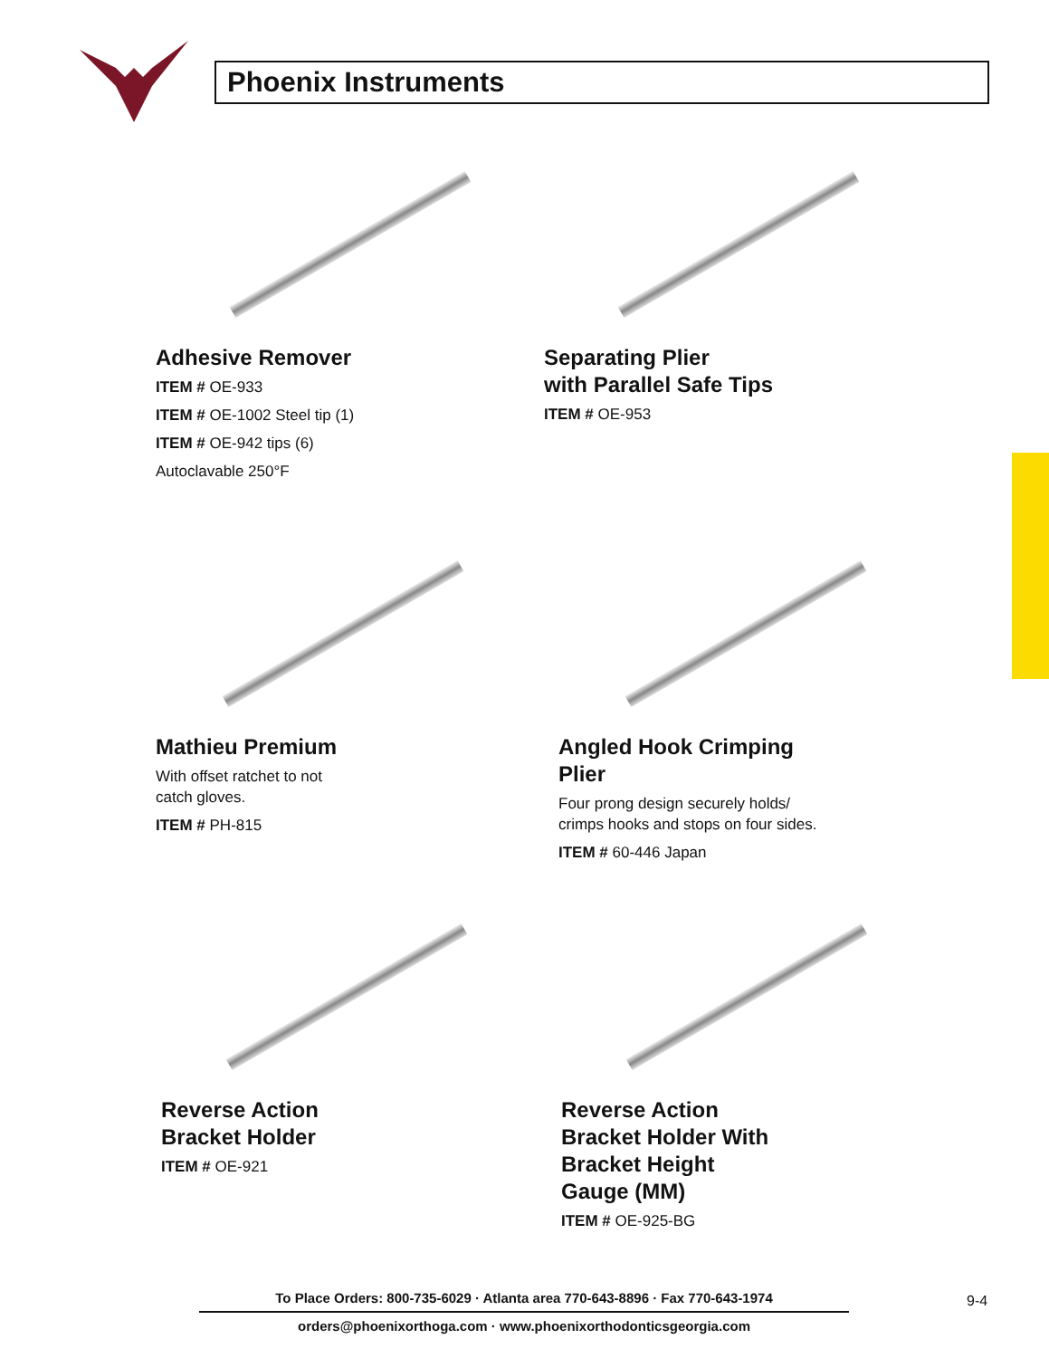Phoenix Instruments
Adhesive Remover
ITEM # OE-933
ITEM # OE-1002 Steel tip (1)
ITEM # OE-942 tips (6)
Autoclavable 250°F
Separating Plier
with Parallel Safe Tips
ITEM # OE-953
Mathieu Premium
With offset ratchet to not
catch gloves.
ITEM # PH-815
Angled Hook Crimping
Plier
Four prong design securely holds/
crimps hooks and stops on four sides.
ITEM # 60-446 Japan
Reverse Action
Bracket Holder
ITEM # OE-921
Reverse Action
Bracket Holder With
Bracket Height
Gauge (MM)
ITEM # OE-925-BG
To Place Orders: 800-735-6029 · Atlanta area 770-643-8896 · Fax 770-643-1974
orders@phoenixorthoga.com · www.phoenixorthodonticsgeorgia.com
9-4